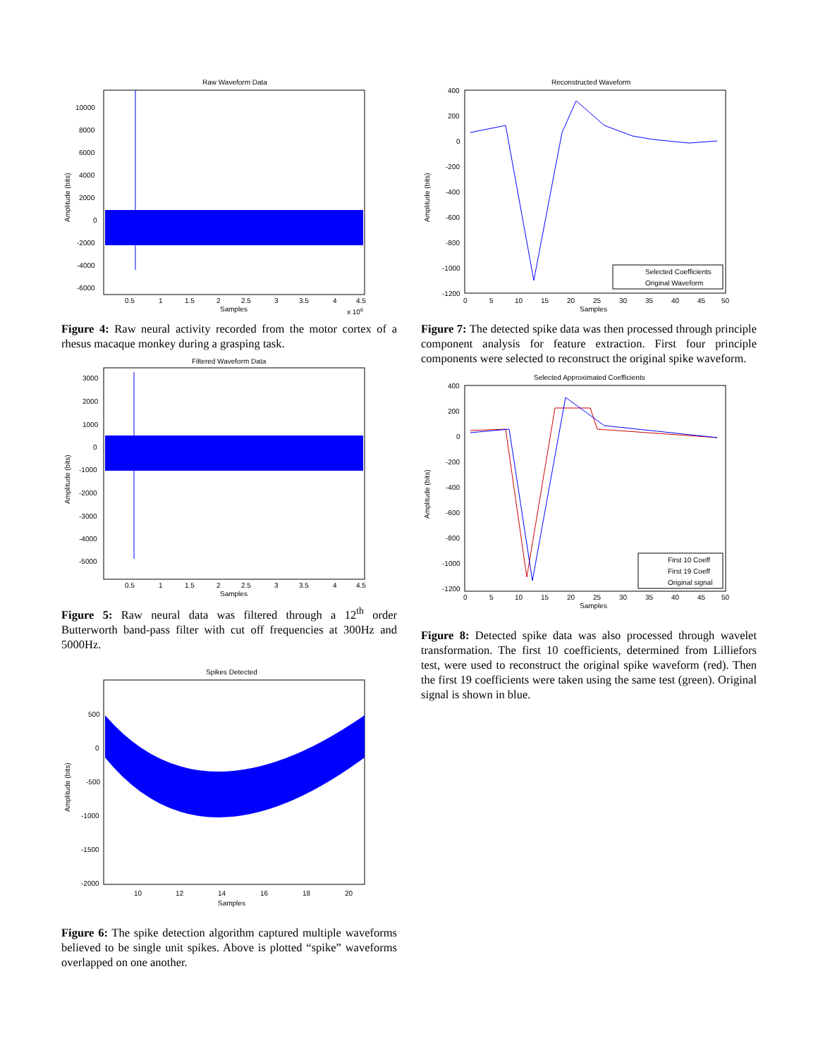Raw Waveform Data
Amplitude (bits)
10000
8000
6000
4000
2000
0
-2000
-4000
-6000
0.5
1
1.5
2
2.5
3
3.5
4
4.5
Samples
x 106
Figure 4: Raw neural activity recorded from the motor cortex of a rhesus macaque monkey during a grasping task.
Filtered Waveform Data
Amplitude (bits)
3000
2000
1000
0
-1000
-2000
-3000
-4000
-5000
0.5
1
1.5
2
2.5
3
3.5
4
4.5
Samples
Figure 5: Raw neural data was filtered through a 12<sup>th</sup> order Butterworth band-pass filter with cut off frequencies at 300Hz and 5000Hz.
Spikes Detected
Amplitude (bits)
500
0
-500
-1000
-1500
-2000
10
12
14
16
18
20
Samples
Figure 6: The spike detection algorithm captured multiple waveforms believed to be single unit spikes. Above is plotted “spike” waveforms overlapped on one another.
Reconstructed Waveform
Amplitude (bits)
400
200
0
-200
-400
-600
-800
-1000
-1200
0
5
10
15
20
25
30
35
40
45
50
Samples
Selected Coefficients
Original Waveform
Figure 7: The detected spike data was then processed through principle component analysis for feature extraction. First four principle components were selected to reconstruct the original spike waveform.
Selected Approximated Coefficients
Amplitude (bits)
400
200
0
-200
-400
-600
-800
-1000
-1200
0
5
10
15
20
25
30
35
40
45
50
Samples
First 10 Coeff
First 19 Coeff
Original signal
Figure 8: Detected spike data was also processed through wavelet transformation. The first 10 coefficients, determined from Lilliefors test, were used to reconstruct the original spike waveform (red). Then the first 19 coefficients were taken using the same test (green). Original signal is shown in blue.